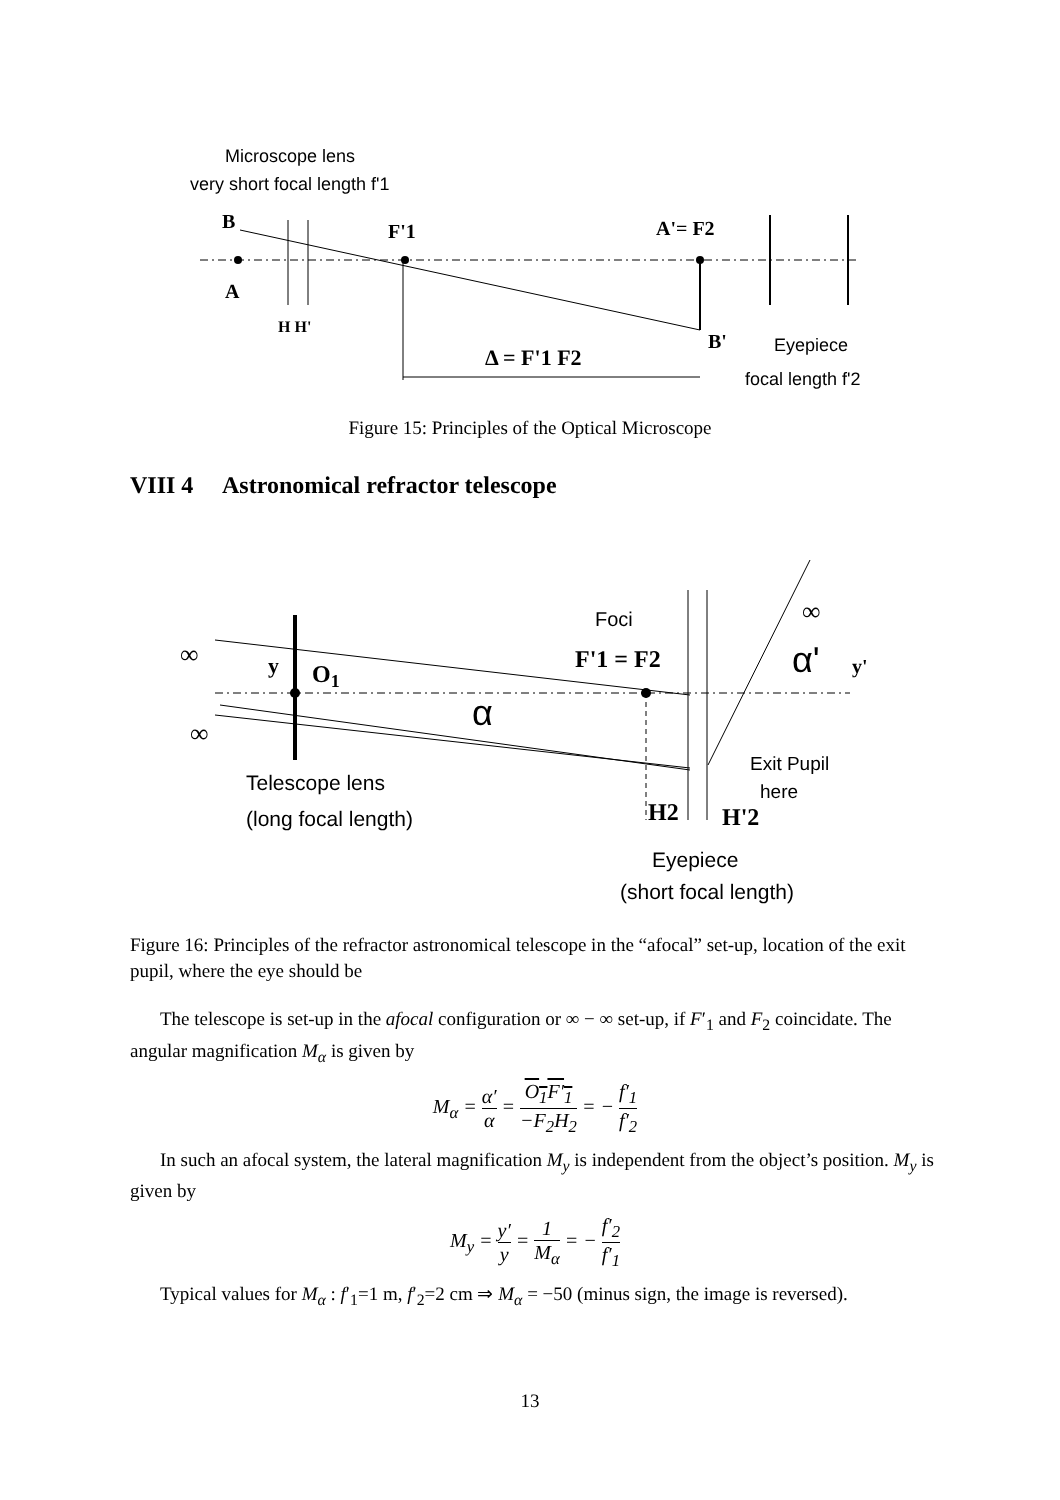Microscope lens
very short focal length f'1
B
A
H H'
F'1
A'= F2
B'
Δ = F'1 F2
Eyepiece
focal length f'2
Figure 15: Principles of the Optical Microscope
VIII 4 Astronomical refractor telescope
∞
∞
∞
y
O1
α
Foci
F'1 = F2
α'
y'
Telescope lens
(long focal length)
Exit Pupil
here
H2
H'2
Eyepiece
(short focal length)
Figure 16: Principles of the refractor astronomical telescope in the “afocal” set-up, location of the exit pupil, where the eye should be
The telescope is set-up in the afocal configuration or ∞ − ∞ set-up, if F′<sub>1</sub> and F<sub>2</sub> coincidate. The angular magnification M<sub>α</sub> is given by
M<sub>α</sub> = α′ α = O<sub>1</sub>F′<sub>1</sub> −F<sub>2</sub>H<sub>2</sub> = − f′<sub>1</sub> f′<sub>2</sub>
In such an afocal system, the lateral magnification M<sub>y</sub> is independent from the object’s position. M<sub>y</sub> is given by
M<sub>y</sub> = y′ y = 1 M<sub>α</sub> = − f′<sub>2</sub> f′<sub>1</sub>
Typical values for M<sub>α</sub> : f′<sub>1</sub>=1 m, f′<sub>2</sub>=2 cm ⇒ M<sub>α</sub> = −50 (minus sign, the image is reversed).
13